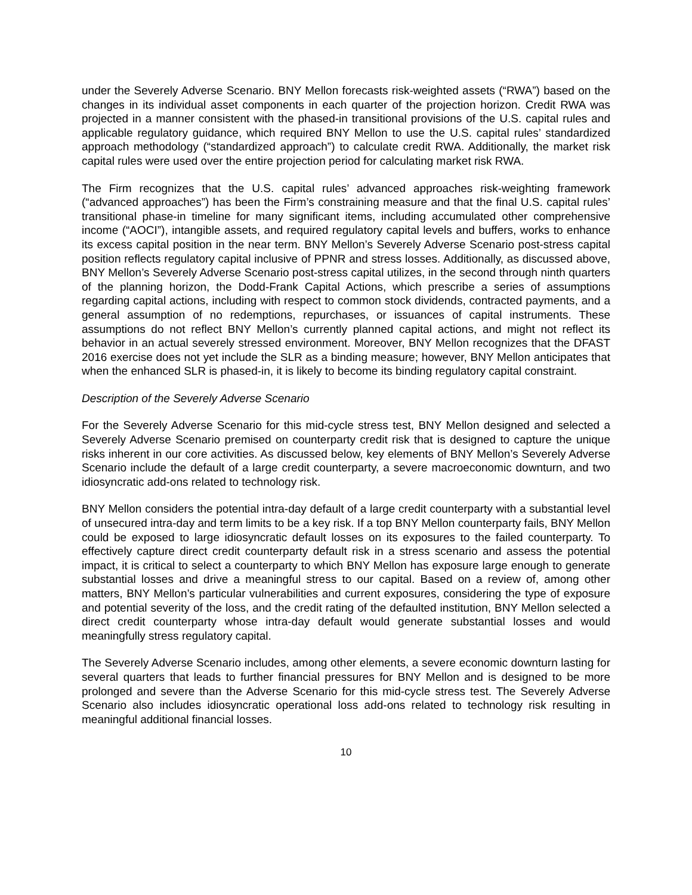under the Severely Adverse Scenario. BNY Mellon forecasts risk-weighted assets (“RWA”) based on the changes in its individual asset components in each quarter of the projection horizon. Credit RWA was projected in a manner consistent with the phased-in transitional provisions of the U.S. capital rules and applicable regulatory guidance, which required BNY Mellon to use the U.S. capital rules’ standardized approach methodology (“standardized approach”) to calculate credit RWA. Additionally, the market risk capital rules were used over the entire projection period for calculating market risk RWA.
The Firm recognizes that the U.S. capital rules’ advanced approaches risk-weighting framework (“advanced approaches”) has been the Firm’s constraining measure and that the final U.S. capital rules’ transitional phase-in timeline for many significant items, including accumulated other comprehensive income (“AOCI”), intangible assets, and required regulatory capital levels and buffers, works to enhance its excess capital position in the near term. BNY Mellon’s Severely Adverse Scenario post-stress capital position reflects regulatory capital inclusive of PPNR and stress losses. Additionally, as discussed above, BNY Mellon’s Severely Adverse Scenario post-stress capital utilizes, in the second through ninth quarters of the planning horizon, the Dodd-Frank Capital Actions, which prescribe a series of assumptions regarding capital actions, including with respect to common stock dividends, contracted payments, and a general assumption of no redemptions, repurchases, or issuances of capital instruments. These assumptions do not reflect BNY Mellon’s currently planned capital actions, and might not reflect its behavior in an actual severely stressed environment. Moreover, BNY Mellon recognizes that the DFAST 2016 exercise does not yet include the SLR as a binding measure; however, BNY Mellon anticipates that when the enhanced SLR is phased-in, it is likely to become its binding regulatory capital constraint.
Description of the Severely Adverse Scenario
For the Severely Adverse Scenario for this mid-cycle stress test, BNY Mellon designed and selected a Severely Adverse Scenario premised on counterparty credit risk that is designed to capture the unique risks inherent in our core activities. As discussed below, key elements of BNY Mellon’s Severely Adverse Scenario include the default of a large credit counterparty, a severe macroeconomic downturn, and two idiosyncratic add-ons related to technology risk.
BNY Mellon considers the potential intra-day default of a large credit counterparty with a substantial level of unsecured intra-day and term limits to be a key risk. If a top BNY Mellon counterparty fails, BNY Mellon could be exposed to large idiosyncratic default losses on its exposures to the failed counterparty. To effectively capture direct credit counterparty default risk in a stress scenario and assess the potential impact, it is critical to select a counterparty to which BNY Mellon has exposure large enough to generate substantial losses and drive a meaningful stress to our capital. Based on a review of, among other matters, BNY Mellon’s particular vulnerabilities and current exposures, considering the type of exposure and potential severity of the loss, and the credit rating of the defaulted institution, BNY Mellon selected a direct credit counterparty whose intra-day default would generate substantial losses and would meaningfully stress regulatory capital.
The Severely Adverse Scenario includes, among other elements, a severe economic downturn lasting for several quarters that leads to further financial pressures for BNY Mellon and is designed to be more prolonged and severe than the Adverse Scenario for this mid-cycle stress test. The Severely Adverse Scenario also includes idiosyncratic operational loss add-ons related to technology risk resulting in meaningful additional financial losses.
10